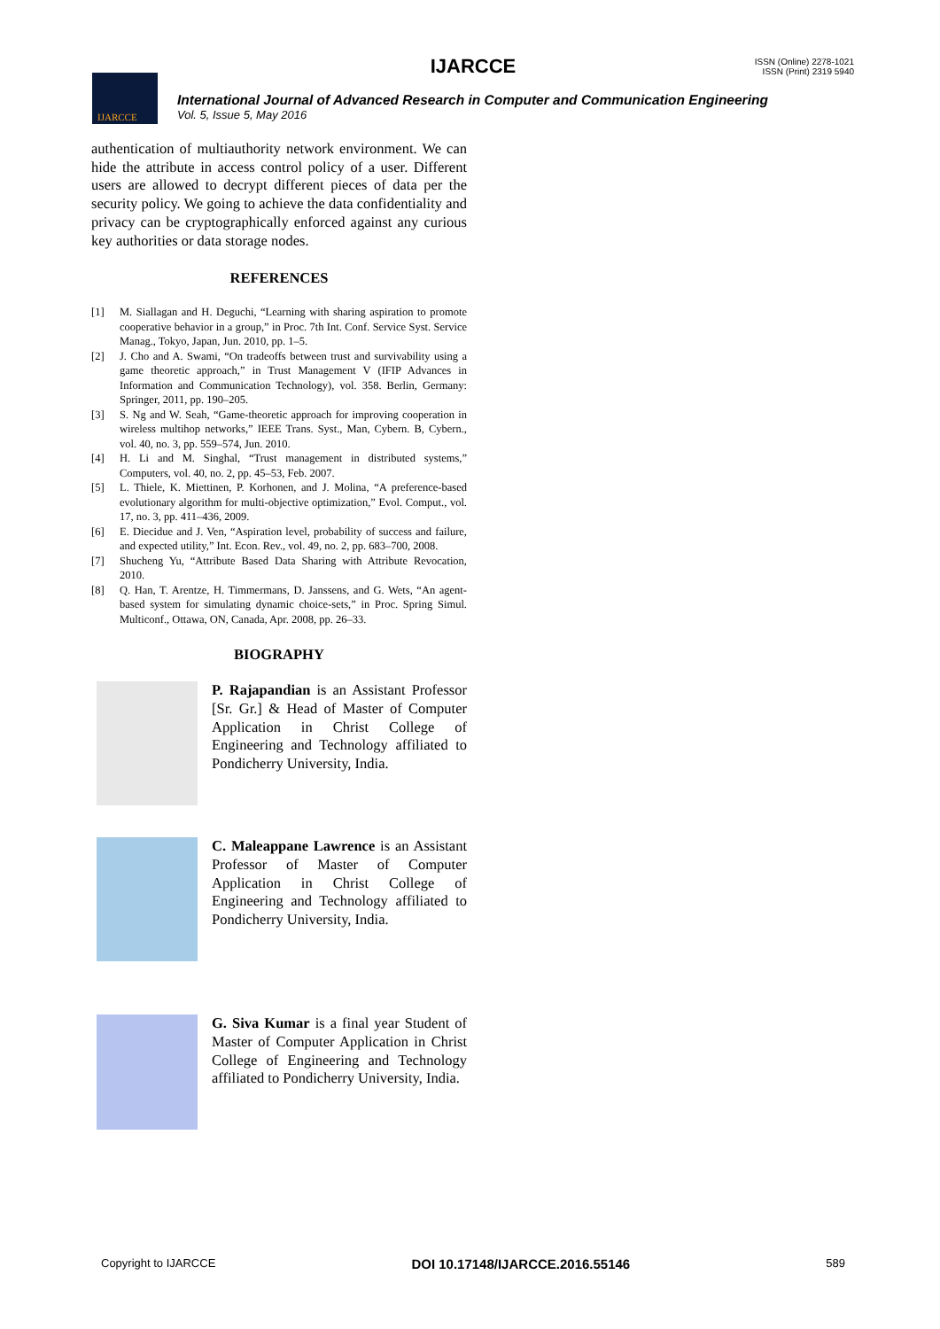IJARCCE
ISSN (Online) 2278-1021
ISSN (Print) 2319 5940
IJARCCE
International Journal of Advanced Research in Computer and Communication Engineering
Vol. 5, Issue 5, May 2016
authentication of multiauthority network environment. We can hide the attribute in access control policy of a user. Different users are allowed to decrypt different pieces of data per the security policy. We going to achieve the data confidentiality and privacy can be cryptographically enforced against any curious key authorities or data storage nodes.
REFERENCES
[1] M. Siallagan and H. Deguchi, “Learning with sharing aspiration to promote cooperative behavior in a group,” in Proc. 7th Int. Conf. Service Syst. Service Manag., Tokyo, Japan, Jun. 2010, pp. 1–5.
[2] J. Cho and A. Swami, “On tradeoffs between trust and survivability using a game theoretic approach,” in Trust Management V (IFIP Advances in Information and Communication Technology), vol. 358. Berlin, Germany: Springer, 2011, pp. 190–205.
[3] S. Ng and W. Seah, “Game-theoretic approach for improving cooperation in wireless multihop networks,” IEEE Trans. Syst., Man, Cybern. B, Cybern., vol. 40, no. 3, pp. 559–574, Jun. 2010.
[4] H. Li and M. Singhal, “Trust management in distributed systems,” Computers, vol. 40, no. 2, pp. 45–53, Feb. 2007.
[5] L. Thiele, K. Miettinen, P. Korhonen, and J. Molina, “A preference-based evolutionary algorithm for multi-objective optimization,” Evol. Comput., vol. 17, no. 3, pp. 411–436, 2009.
[6] E. Diecidue and J. Ven, “Aspiration level, probability of success and failure, and expected utility,” Int. Econ. Rev., vol. 49, no. 2, pp. 683–700, 2008.
[7] Shucheng Yu, “Attribute Based Data Sharing with Attribute Revocation, 2010.
[8] Q. Han, T. Arentze, H. Timmermans, D. Janssens, and G. Wets, “An agent-based system for simulating dynamic choice-sets,” in Proc. Spring Simul. Multiconf., Ottawa, ON, Canada, Apr. 2008, pp. 26–33.
BIOGRAPHY
P. Rajapandian is an Assistant Professor [Sr. Gr.] & Head of Master of Computer Application in Christ College of Engineering and Technology affiliated to Pondicherry University, India.
C. Maleappane Lawrence is an Assistant Professor of Master of Computer Application in Christ College of Engineering and Technology affiliated to Pondicherry University, India.
G. Siva Kumar is a final year Student of Master of Computer Application in Christ College of Engineering and Technology affiliated to Pondicherry University, India.
Copyright to IJARCCE DOI 10.17148/IJARCCE.2016.55146 589